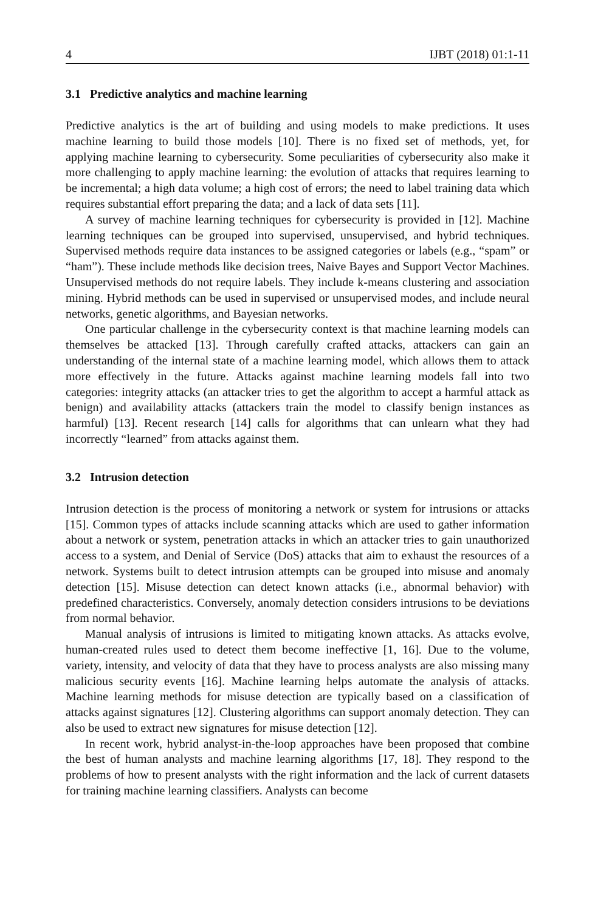4 IJBT (2018) 01:1-11
3.1 Predictive analytics and machine learning
Predictive analytics is the art of building and using models to make predictions. It uses machine learning to build those models [10]. There is no fixed set of methods, yet, for applying machine learning to cybersecurity. Some peculiarities of cybersecurity also make it more challenging to apply machine learning: the evolution of attacks that requires learning to be incremental; a high data volume; a high cost of errors; the need to label training data which requires substantial effort preparing the data; and a lack of data sets [11].
A survey of machine learning techniques for cybersecurity is provided in [12]. Machine learning techniques can be grouped into supervised, unsupervised, and hybrid techniques. Supervised methods require data instances to be assigned categories or labels (e.g., “spam” or “ham”). These include methods like decision trees, Naive Bayes and Support Vector Machines. Unsupervised methods do not require labels. They include k-means clustering and association mining. Hybrid methods can be used in supervised or unsupervised modes, and include neural networks, genetic algorithms, and Bayesian networks.
One particular challenge in the cybersecurity context is that machine learning models can themselves be attacked [13]. Through carefully crafted attacks, attackers can gain an understanding of the internal state of a machine learning model, which allows them to attack more effectively in the future. Attacks against machine learning models fall into two categories: integrity attacks (an attacker tries to get the algorithm to accept a harmful attack as benign) and availability attacks (attackers train the model to classify benign instances as harmful) [13]. Recent research [14] calls for algorithms that can unlearn what they had incorrectly “learned” from attacks against them.
3.2 Intrusion detection
Intrusion detection is the process of monitoring a network or system for intrusions or attacks [15]. Common types of attacks include scanning attacks which are used to gather information about a network or system, penetration attacks in which an attacker tries to gain unauthorized access to a system, and Denial of Service (DoS) attacks that aim to exhaust the resources of a network. Systems built to detect intrusion attempts can be grouped into misuse and anomaly detection [15]. Misuse detection can detect known attacks (i.e., abnormal behavior) with predefined characteristics. Conversely, anomaly detection considers intrusions to be deviations from normal behavior.
Manual analysis of intrusions is limited to mitigating known attacks. As attacks evolve, human-created rules used to detect them become ineffective [1, 16]. Due to the volume, variety, intensity, and velocity of data that they have to process analysts are also missing many malicious security events [16]. Machine learning helps automate the analysis of attacks. Machine learning methods for misuse detection are typically based on a classification of attacks against signatures [12]. Clustering algorithms can support anomaly detection. They can also be used to extract new signatures for misuse detection [12].
In recent work, hybrid analyst-in-the-loop approaches have been proposed that combine the best of human analysts and machine learning algorithms [17, 18]. They respond to the problems of how to present analysts with the right information and the lack of current datasets for training machine learning classifiers. Analysts can become